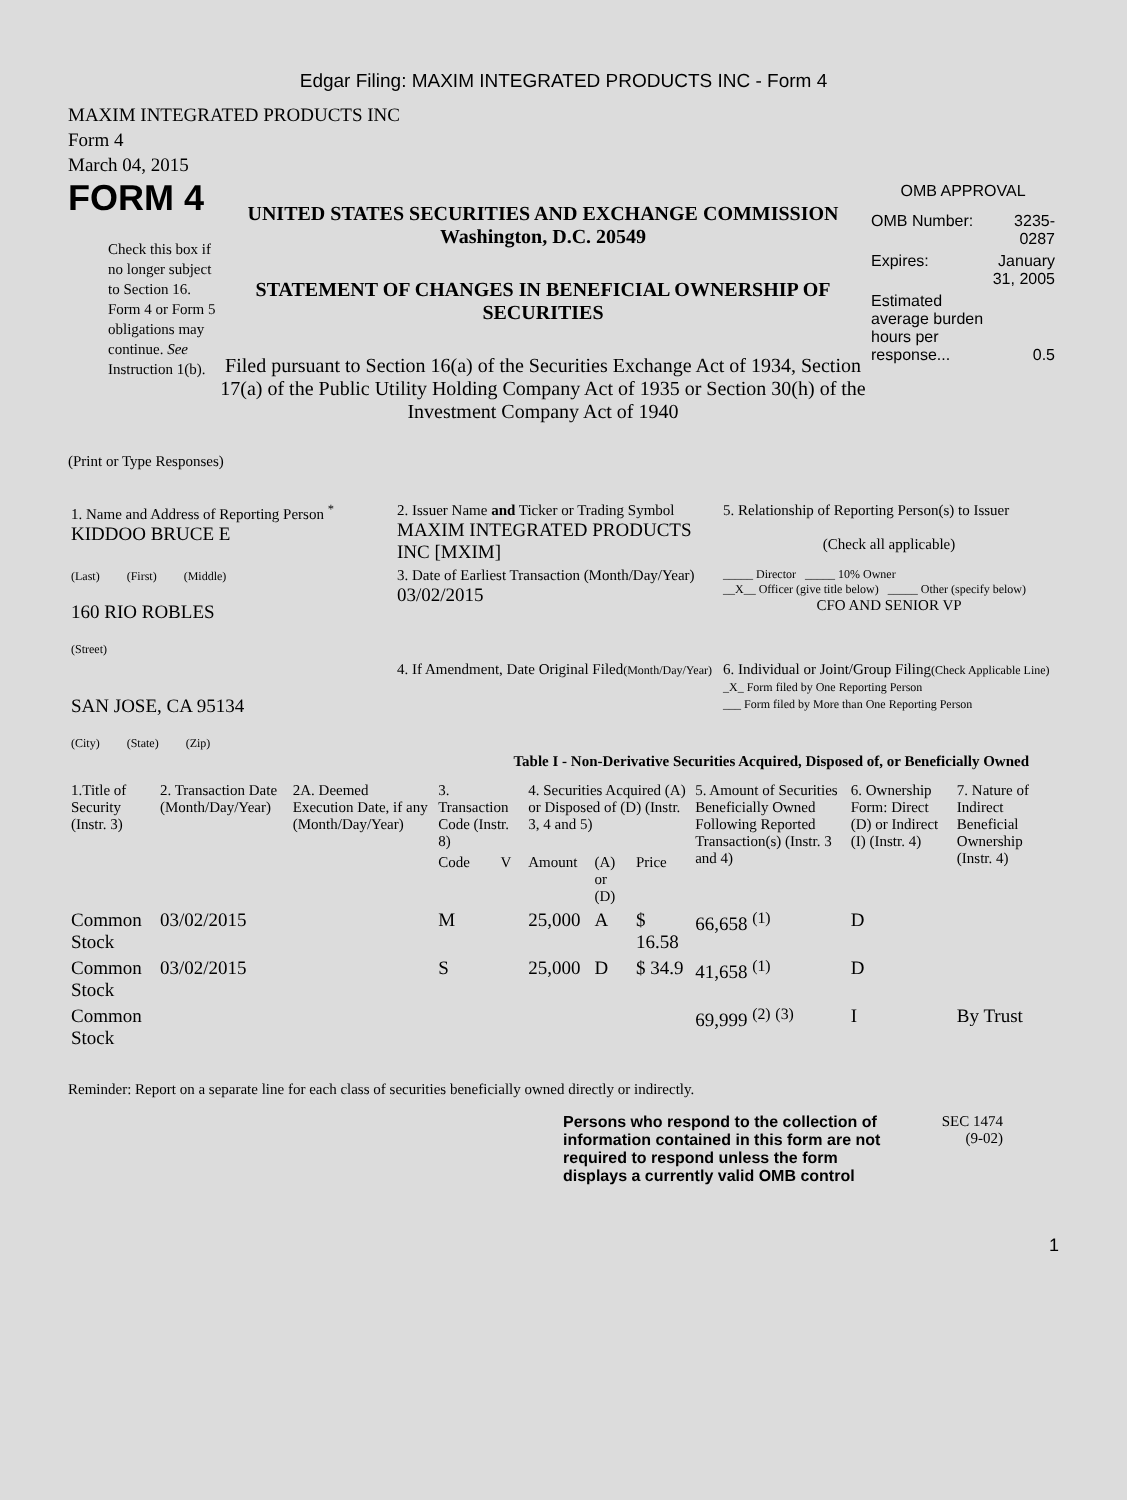Edgar Filing: MAXIM INTEGRATED PRODUCTS INC - Form 4
MAXIM INTEGRATED PRODUCTS INC
Form 4
March 04, 2015
FORM 4
Check this box if no longer subject to Section 16. Form 4 or Form 5 obligations may continue. See Instruction 1(b).
UNITED STATES SECURITIES AND EXCHANGE COMMISSION
Washington, D.C. 20549
STATEMENT OF CHANGES IN BENEFICIAL OWNERSHIP OF SECURITIES
Filed pursuant to Section 16(a) of the Securities Exchange Act of 1934, Section 17(a) of the Public Utility Holding Company Act of 1935 or Section 30(h) of the Investment Company Act of 1940
OMB APPROVAL
| OMB Number: | 3235-0287 |
| Expires: | January 31, 2005 |
| Estimated average burden hours per response... | 0.5 |
(Print or Type Responses)
| 1. Name and Address of Reporting Person <sup>*</sup> KIDDOO BRUCE E | 2. Issuer Name and Ticker or Trading Symbol MAXIM INTEGRATED PRODUCTS INC [MXIM] | 5. Relationship of Reporting Person(s) to Issuer (Check all applicable) |
| (Last) (First) (Middle) 160 RIO ROBLES (Street) | 3. Date of Earliest Transaction (Month/Day/Year) 03/02/2015 | _____ Director _____ 10% Owner __X__ Officer (give title below) _____ Other (specify below) CFO AND SENIOR VP |
| SAN JOSE, CA 95134 (City) (State) (Zip) | 4. If Amendment, Date Original Filed (Month/Day/Year) | 6. Individual or Joint/Group Filing (Check Applicable Line) _X_ Form filed by One Reporting Person ___ Form filed by More than One Reporting Person |
Table I - Non-Derivative Securities Acquired, Disposed of, or Beneficially Owned
| 1.Title of Security (Instr. 3) | 2. Transaction Date (Month/Day/Year) | 2A. Deemed Execution Date, if any (Month/Day/Year) | 3. Transaction Code (Instr. 8) | | 4. Securities Acquired (A) or Disposed of (D) (Instr. 3, 4 and 5) | | | 5. Amount of Securities Beneficially Owned Following Reported Transaction(s) (Instr. 3 and 4) | 6. Ownership Form: Direct (D) or Indirect (I) (Instr. 4) | 7. Nature of Indirect Beneficial Ownership (Instr. 4) |
| --- | --- | --- | --- | --- | --- | --- | --- | --- | --- | --- |
| | | | Code | V | Amount | (A) or (D) | Price | | | |
| Common Stock | 03/02/2015 | | M | | 25,000 | A | $ 16.58 | 66,658 <sup>(1)</sup> | D | |
| Common Stock | 03/02/2015 | | S | | 25,000 | D | $ 34.9 | 41,658 <sup>(1)</sup> | D | |
| Common Stock | | | | | | | | 69,999 <sup>(2)</sup> <sup>(3)</sup> | I | By Trust |
Reminder: Report on a separate line for each class of securities beneficially owned directly or indirectly.
Persons who respond to the collection of information contained in this form are not required to respond unless the form displays a currently valid OMB control
SEC 1474
(9-02)
1